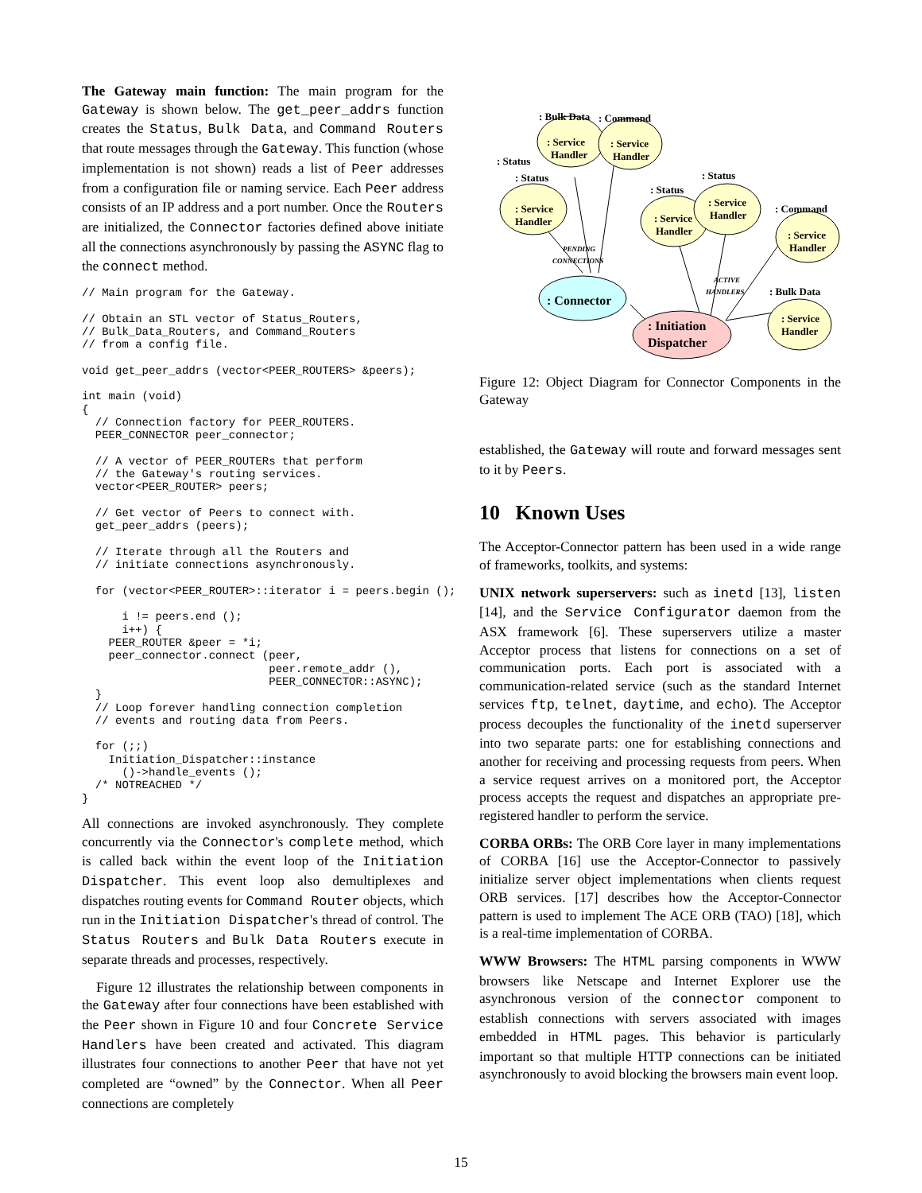The Gateway main function: The main program for the Gateway is shown below. The get_peer_addrs function creates the Status, Bulk Data, and Command Routers that route messages through the Gateway. This function (whose implementation is not shown) reads a list of Peer addresses from a configuration file or naming service. Each Peer address consists of an IP address and a port number. Once the Routers are initialized, the Connector factories defined above initiate all the connections asynchronously by passing the ASYNC flag to the connect method.
// Main program for the Gateway.

// Obtain an STL vector of Status_Routers,
// Bulk_Data_Routers, and Command_Routers
// from a config file.

void get_peer_addrs (vector<PEER_ROUTERS> &peers);

int main (void)
{
  // Connection factory for PEER_ROUTERS.
  PEER_CONNECTOR peer_connector;

  // A vector of PEER_ROUTERs that perform
  // the Gateway's routing services.
  vector<PEER_ROUTER> peers;

  // Get vector of Peers to connect with.
  get_peer_addrs (peers);

  // Iterate through all the Routers and
  // initiate connections asynchronously.

  for (vector<PEER_ROUTER>::iterator i = peers.begin ();

      i != peers.end ();
      i++) {
    PEER_ROUTER &peer = *i;
    peer_connector.connect (peer,
                            peer.remote_addr (),
                            PEER_CONNECTOR::ASYNC);
  }
  // Loop forever handling connection completion
  // events and routing data from Peers.

  for (;;)
    Initiation_Dispatcher::instance
      ()->handle_events ();
  /* NOTREACHED */
}
All connections are invoked asynchronously. They complete concurrently via the Connector's complete method, which is called back within the event loop of the Initiation Dispatcher. This event loop also demultiplexes and dispatches routing events for Command Router objects, which run in the Initiation Dispatcher's thread of control. The Status Routers and Bulk Data Routers execute in separate threads and processes, respectively.
Figure 12 illustrates the relationship between components in the Gateway after four connections have been established with the Peer shown in Figure 10 and four Concrete Service Handlers have been created and activated. This diagram illustrates four connections to another Peer that have not yet completed are “owned” by the Connector. When all Peer connections are completely
: Bulk Data
: Command
: Status
: Status
: Status
: Status
: Command
: Bulk Data
: Service
Handler
: Service
Handler
: Service
Handler
: Service
Handler
: Service
Handler
: Service
Handler
: Service
Handler
: Connector
: Initiation
Dispatcher
PENDING
CONNECTIONS
ACTIVE
HANDLERS
Figure 12: Object Diagram for Connector Components in the Gateway
established, the Gateway will route and forward messages sent to it by Peers.
10 Known Uses
The Acceptor-Connector pattern has been used in a wide range of frameworks, toolkits, and systems:
UNIX network superservers: such as inetd [13], listen [14], and the Service Configurator daemon from the ASX framework [6]. These superservers utilize a master Acceptor process that listens for connections on a set of communication ports. Each port is associated with a communication-related service (such as the standard Internet services ftp, telnet, daytime, and echo). The Acceptor process decouples the functionality of the inetd superserver into two separate parts: one for establishing connections and another for receiving and processing requests from peers. When a service request arrives on a monitored port, the Acceptor process accepts the request and dispatches an appropriate pre-registered handler to perform the service.
CORBA ORBs: The ORB Core layer in many implementations of CORBA [16] use the Acceptor-Connector to passively initialize server object implementations when clients request ORB services. [17] describes how the Acceptor-Connector pattern is used to implement The ACE ORB (TAO) [18], which is a real-time implementation of CORBA.
WWW Browsers: The HTML parsing components in WWW browsers like Netscape and Internet Explorer use the asynchronous version of the connector component to establish connections with servers associated with images embedded in HTML pages. This behavior is particularly important so that multiple HTTP connections can be initiated asynchronously to avoid blocking the browsers main event loop.
15